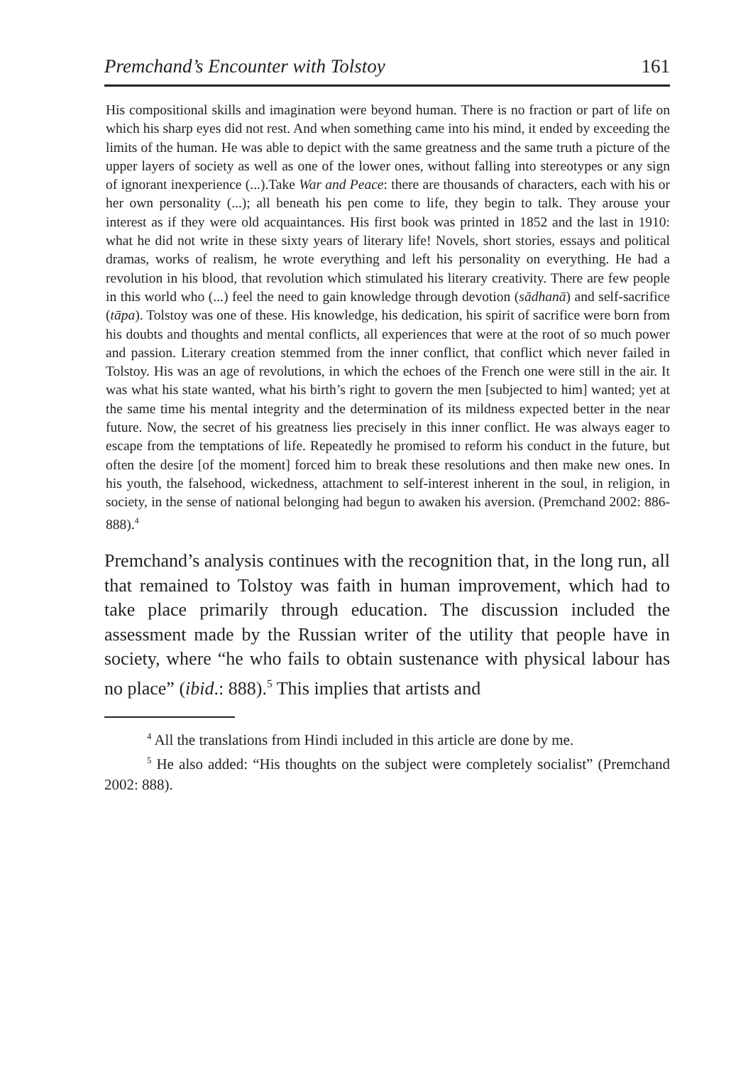Premchand’s Encounter with Tolstoy 161
His compositional skills and imagination were beyond human. There is no fraction or part of life on which his sharp eyes did not rest. And when something came into his mind, it ended by exceeding the limits of the human. He was able to depict with the same greatness and the same truth a picture of the upper layers of society as well as one of the lower ones, without falling into stereotypes or any sign of ignorant inexperience (...).Take War and Peace: there are thousands of characters, each with his or her own personality (...); all beneath his pen come to life, they begin to talk. They arouse your interest as if they were old acquaintances. His first book was printed in 1852 and the last in 1910: what he did not write in these sixty years of literary life! Novels, short stories, essays and political dramas, works of realism, he wrote everything and left his personality on everything. He had a revolution in his blood, that revolution which stimulated his literary creativity. There are few people in this world who (...) feel the need to gain knowledge through devotion (sādhanā) and self-sacrifice (tāpa). Tolstoy was one of these. His knowledge, his dedication, his spirit of sacrifice were born from his doubts and thoughts and mental conflicts, all experiences that were at the root of so much power and passion. Literary creation stemmed from the inner conflict, that conflict which never failed in Tolstoy. His was an age of revolutions, in which the echoes of the French one were still in the air. It was what his state wanted, what his birth’s right to govern the men [subjected to him] wanted; yet at the same time his mental integrity and the determination of its mildness expected better in the near future. Now, the secret of his greatness lies precisely in this inner conflict. He was always eager to escape from the temptations of life. Repeatedly he promised to reform his conduct in the future, but often the desire [of the moment] forced him to break these resolutions and then make new ones. In his youth, the falsehood, wickedness, attachment to self-interest inherent in the soul, in religion, in society, in the sense of national belonging had begun to awaken his aversion. (Premchand 2002: 886-888).<sup>4</sup>
Premchand’s analysis continues with the recognition that, in the long run, all that remained to Tolstoy was faith in human improvement, which had to take place primarily through education. The discussion included the assessment made by the Russian writer of the utility that people have in society, where “he who fails to obtain sustenance with physical labour has no place” (ibid.: 888).<sup>5</sup> This implies that artists and
<sup>4</sup> All the translations from Hindi included in this article are done by me.
<sup>5</sup> He also added: “His thoughts on the subject were completely socialist” (Premchand 2002: 888).